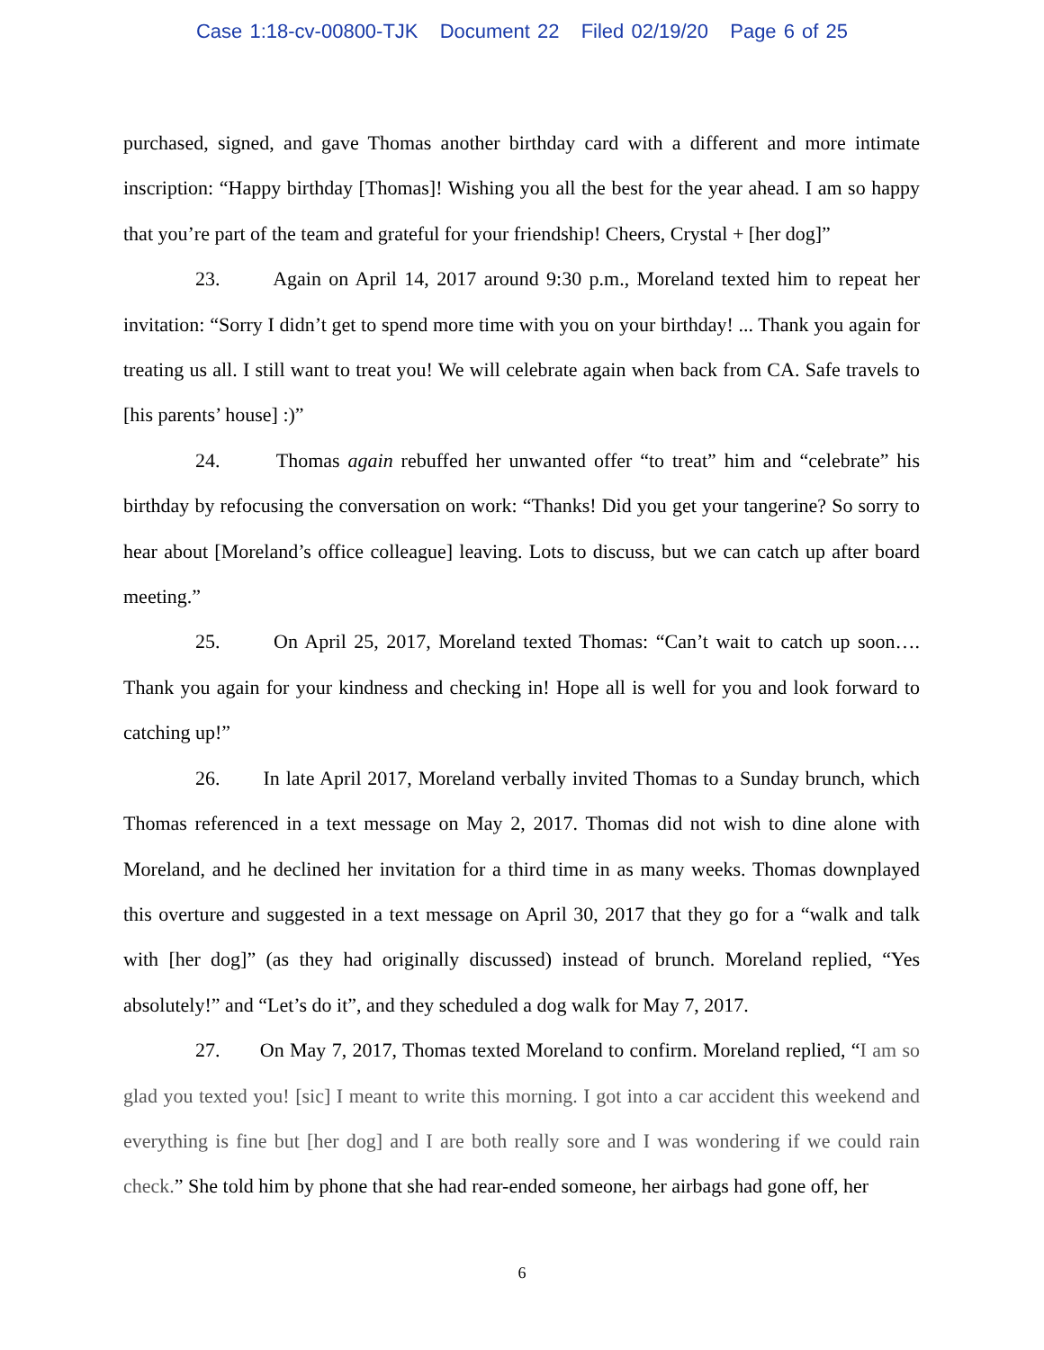Case 1:18-cv-00800-TJK Document 22 Filed 02/19/20 Page 6 of 25
purchased, signed, and gave Thomas another birthday card with a different and more intimate inscription: “Happy birthday [Thomas]! Wishing you all the best for the year ahead. I am so happy that you’re part of the team and grateful for your friendship! Cheers, Crystal + [her dog]”
23. Again on April 14, 2017 around 9:30 p.m., Moreland texted him to repeat her invitation: “Sorry I didn’t get to spend more time with you on your birthday! ... Thank you again for treating us all. I still want to treat you! We will celebrate again when back from CA. Safe travels to [his parents’ house] :)”
24. Thomas again rebuffed her unwanted offer “to treat” him and “celebrate” his birthday by refocusing the conversation on work: “Thanks! Did you get your tangerine? So sorry to hear about [Moreland’s office colleague] leaving. Lots to discuss, but we can catch up after board meeting.”
25. On April 25, 2017, Moreland texted Thomas: “Can’t wait to catch up soon…. Thank you again for your kindness and checking in! Hope all is well for you and look forward to catching up!”
26. In late April 2017, Moreland verbally invited Thomas to a Sunday brunch, which Thomas referenced in a text message on May 2, 2017. Thomas did not wish to dine alone with Moreland, and he declined her invitation for a third time in as many weeks. Thomas downplayed this overture and suggested in a text message on April 30, 2017 that they go for a “walk and talk with [her dog]” (as they had originally discussed) instead of brunch. Moreland replied, “Yes absolutely!” and “Let’s do it”, and they scheduled a dog walk for May 7, 2017.
27. On May 7, 2017, Thomas texted Moreland to confirm. Moreland replied, “I am so glad you texted you! [sic] I meant to write this morning. I got into a car accident this weekend and everything is fine but [her dog] and I are both really sore and I was wondering if we could rain check.” She told him by phone that she had rear-ended someone, her airbags had gone off, her
6